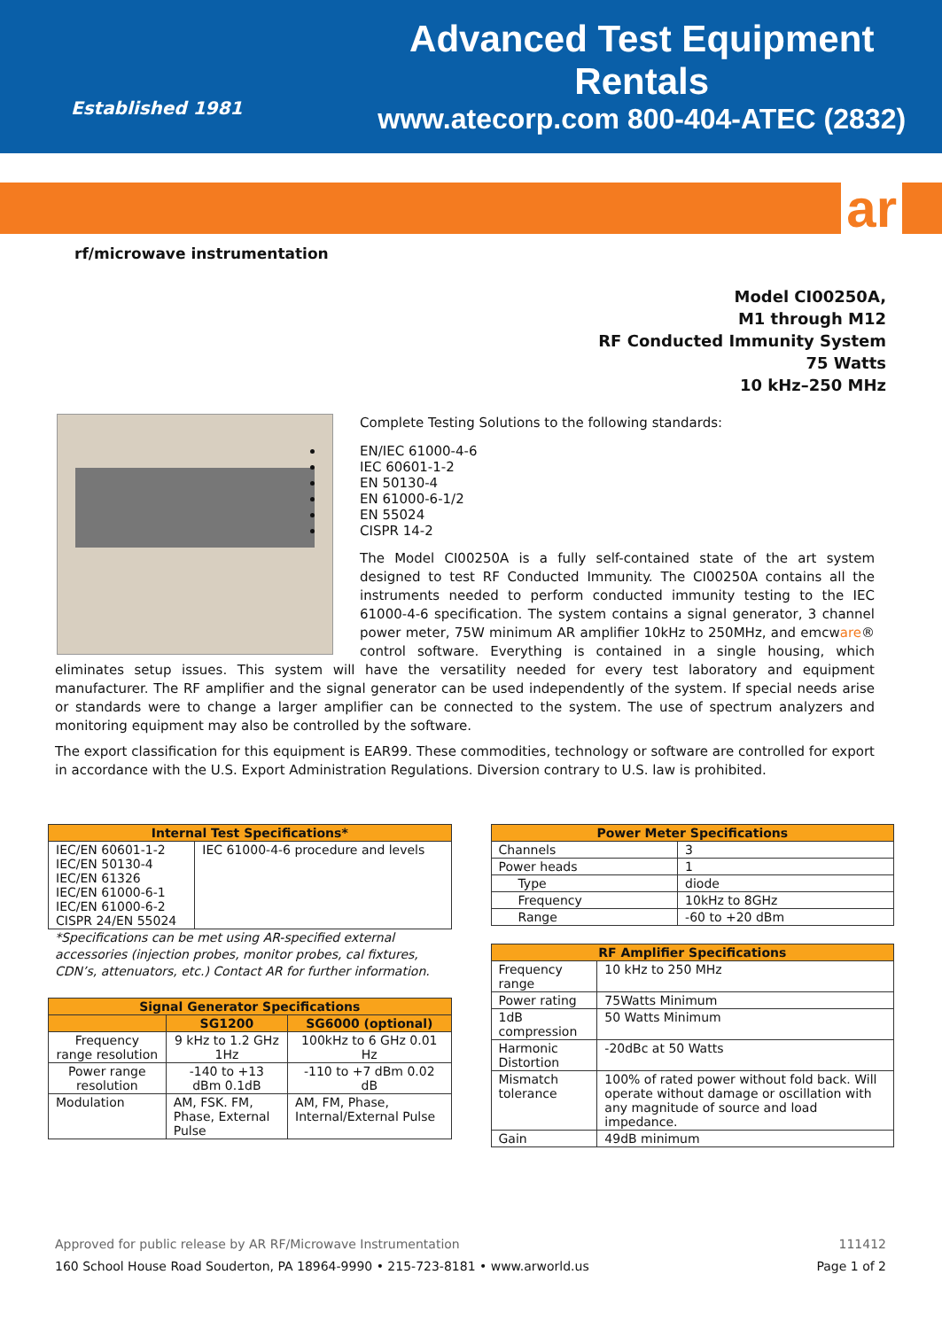Established 1981
Advanced Test Equipment Rentals
www.atecorp.com 800-404-ATEC (2832)
ar
rf/microwave instrumentation
Model CI00250A,
M1 through M12
RF Conducted Immunity System
75 Watts
10 kHz–250 MHz
Complete Testing Solutions to the following standards:
EN/IEC 61000-4-6
IEC 60601-1-2
EN 50130-4
EN 61000-6-1/2
EN 55024
CISPR 14-2
The Model CI00250A is a fully self-contained state of the art system designed to test RF Conducted Immunity. The CI00250A contains all the instruments needed to perform conducted immunity testing to the IEC 61000-4-6 specification. The system contains a signal generator, 3 channel power meter, 75W minimum AR amplifier 10kHz to 250MHz, and emcware® control software. Everything is contained in a single housing, which eliminates setup issues. This system will have the versatility needed for every test laboratory and equipment manufacturer. The RF amplifier and the signal generator can be used independently of the system. If special needs arise or standards were to change a larger amplifier can be connected to the system. The use of spectrum analyzers and monitoring equipment may also be controlled by the software.
The export classification for this equipment is EAR99. These commodities, technology or software are controlled for export in accordance with the U.S. Export Administration Regulations. Diversion contrary to U.S. law is prohibited.
| Internal Test Specifications* | |
| --- | --- |
| IEC/EN 60601-1-2 IEC/EN 50130-4 IEC/EN 61326 IEC/EN 61000-6-1 IEC/EN 61000-6-2 CISPR 24/EN 55024 | IEC 61000-4-6 procedure and levels |
*Specifications can be met using AR-specified external accessories (injection probes, monitor probes, cal fixtures, CDN’s, attenuators, etc.) Contact AR for further information.
| Signal Generator Specifications | | |
| --- | --- | --- |
| | SG1200 | SG6000 (optional) |
| Frequency range resolution | 9 kHz to 1.2 GHz 1Hz | 100kHz to 6 GHz 0.01 Hz |
| Power range resolution | -140 to +13 dBm 0.1dB | -110 to +7 dBm 0.02 dB |
| Modulation | AM, FSK. FM, Phase, External Pulse | AM, FM, Phase, Internal/External Pulse |
| Power Meter Specifications | |
| --- | --- |
| Channels | 3 |
| Power heads | 1 |
| Type | diode |
| Frequency | 10kHz to 8GHz |
| Range | -60 to +20 dBm |
| RF Amplifier Specifications | |
| --- | --- |
| Frequency range | 10 kHz to 250 MHz |
| Power rating | 75Watts Minimum |
| 1dB compression | 50 Watts Minimum |
| Harmonic Distortion | -20dBc at 50 Watts |
| Mismatch tolerance | 100% of rated power without fold back. Will operate without damage or oscillation with any magnitude of source and load impedance. |
| Gain | 49dB minimum |
Approved for public release by AR RF/Microwave Instrumentation 111412
160 School House Road Souderton, PA 18964-9990 • 215-723-8181 • www.arworld.us Page 1 of 2